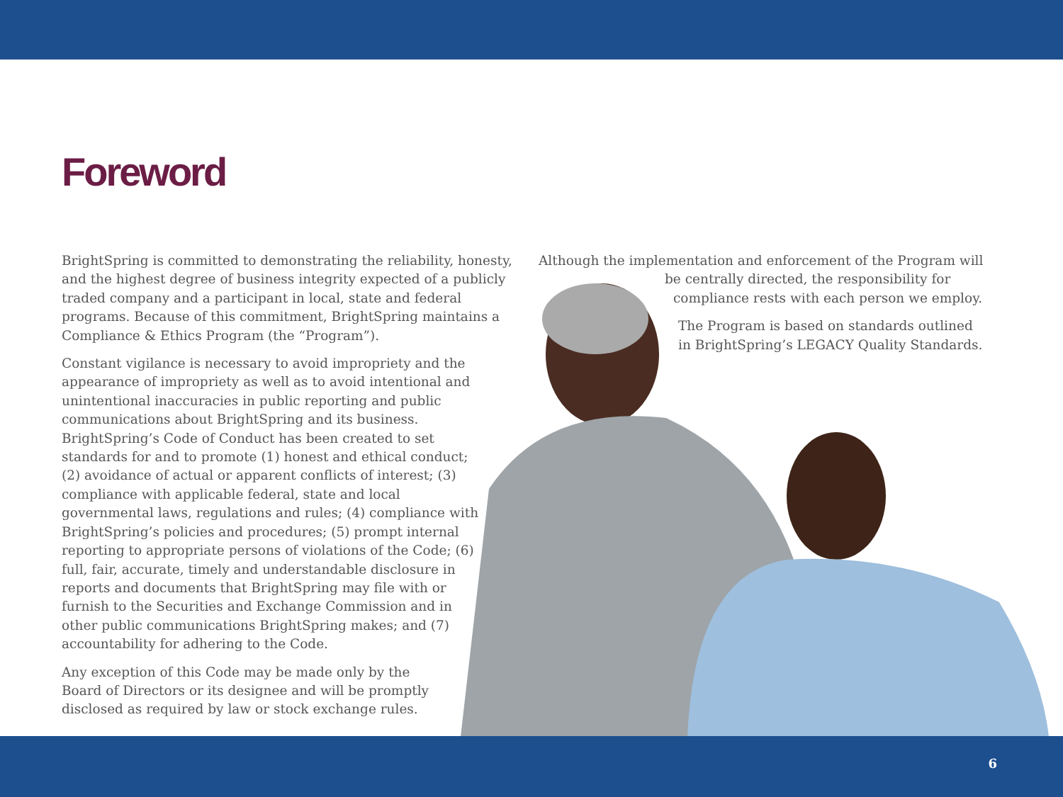Foreword
BrightSpring is committed to demonstrating the reliability, honesty, and the highest degree of business integrity expected of a publicly traded company and a participant in local, state and federal programs. Because of this commitment, BrightSpring maintains a Compliance & Ethics Program (the “Program”).
Constant vigilance is necessary to avoid impropriety and the appearance of impropriety as well as to avoid intentional and unintentional inaccuracies in public reporting and public communications about BrightSpring and its business. BrightSpring’s Code of Conduct has been created to set standards for and to promote (1) honest and ethical conduct; (2) avoidance of actual or apparent conflicts of interest; (3) compliance with applicable federal, state and local governmental laws, regulations and rules; (4) compliance with BrightSpring’s policies and procedures; (5) prompt internal reporting to appropriate persons of violations of the Code; (6) full, fair, accurate, timely and understandable disclosure in reports and documents that BrightSpring may file with or furnish to the Securities and Exchange Commission and in other public communications BrightSpring makes; and (7) accountability for adhering to the Code.
Any exception of this Code may be made only by the Board of Directors or its designee and will be promptly disclosed as required by law or stock exchange rules.
Although the implementation and enforcement of the Program will
be centrally directed, the responsibility for
compliance rests with each person we employ.
The Program is based on standards outlined
in BrightSpring’s LEGACY Quality Standards.
6